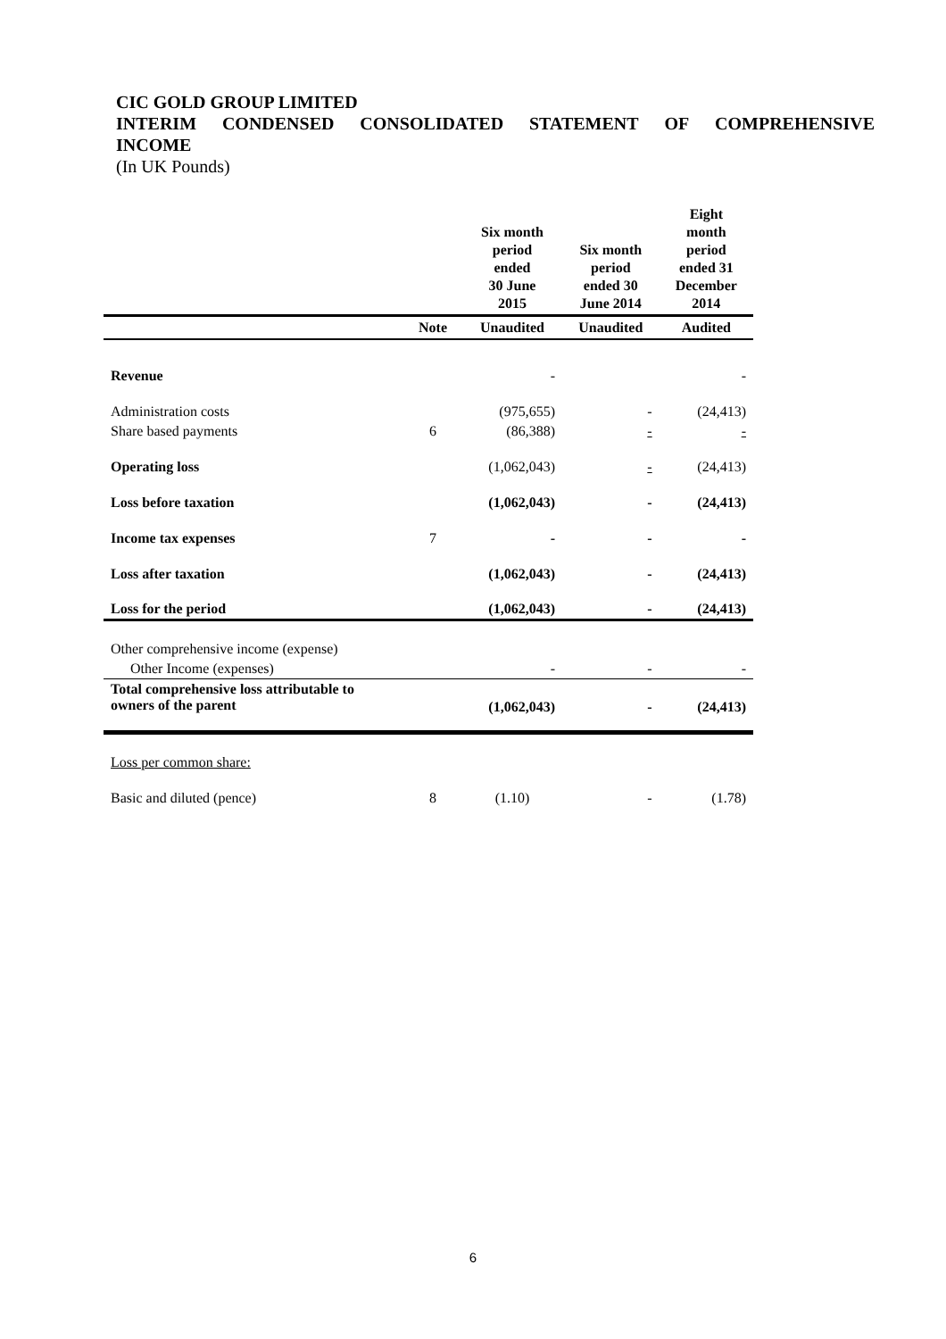CIC GOLD GROUP LIMITED
INTERIM CONDENSED CONSOLIDATED STATEMENT OF COMPREHENSIVE
INCOME
(In UK Pounds)
| | | Six month period ended 30 June 2015 | Six month period ended 30 June 2014 | Eight month period ended 31 December 2014 |
| --- | --- | --- | --- | --- |
| | Note | Unaudited | Unaudited | Audited |
| Revenue | | - | | - |
| Administration costs | | (975,655) | - | (24,413) |
| Share based payments | 6 | (86,388) | - | - |
| Operating loss | | (1,062,043) | - | (24,413) |
| Loss before taxation | | (1,062,043) | - | (24,413) |
| Income tax expenses | 7 | - | - | - |
| Loss after taxation | | (1,062,043) | - | (24,413) |
| Loss for the period | | (1,062,043) | - | (24,413) |
| Other comprehensive income (expense) | | | | |
| Other Income (expenses) | | - | - | - |
| Total comprehensive loss attributable to owners of the parent | | (1,062,043) | - | (24,413) |
| Loss per common share: | | | | |
| Basic and diluted (pence) | 8 | (1.10) | - | (1.78) |
6